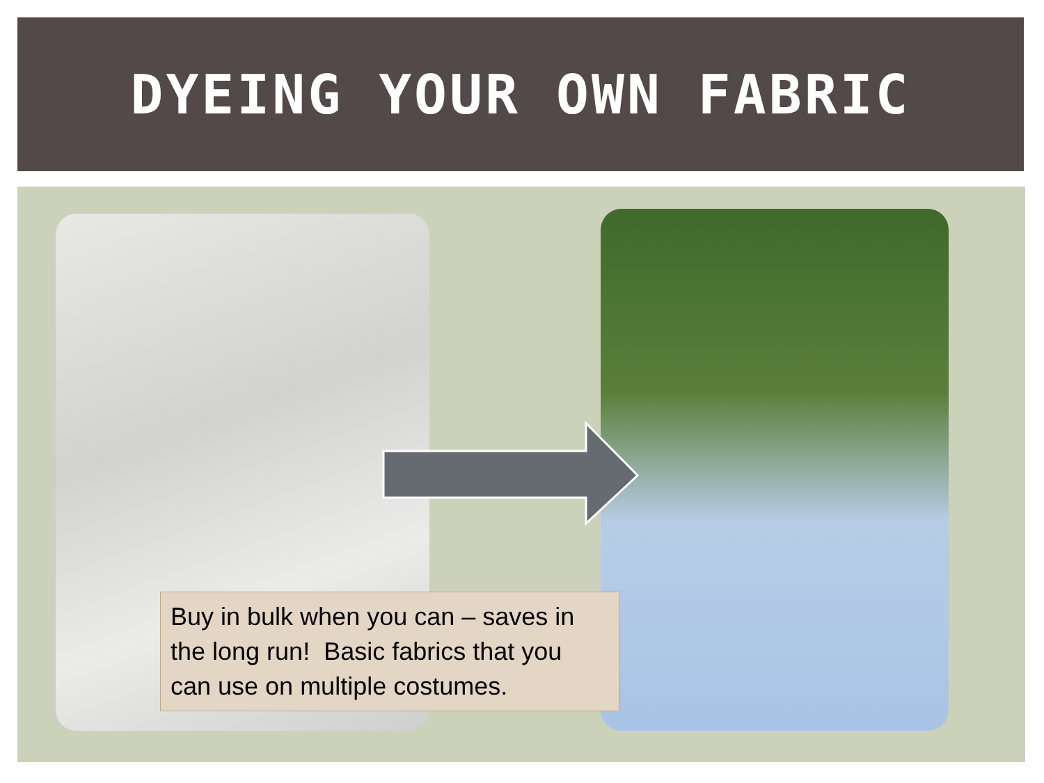DYEING YOUR OWN FABRIC
Buy in bulk when you can – saves in the long run! Basic fabrics that you can use on multiple costumes.